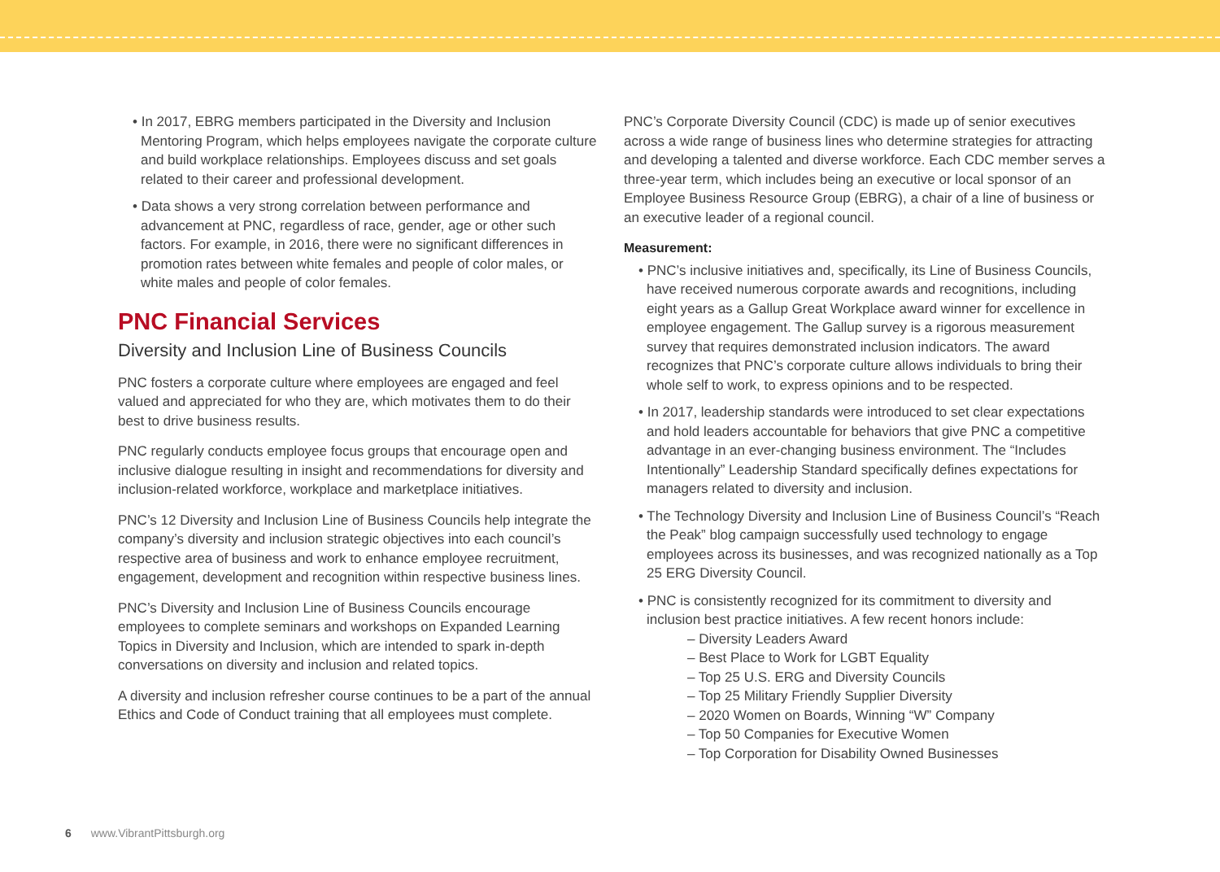• In 2017, EBRG members participated in the Diversity and Inclusion Mentoring Program, which helps employees navigate the corporate culture and build workplace relationships. Employees discuss and set goals related to their career and professional development.
• Data shows a very strong correlation between performance and advancement at PNC, regardless of race, gender, age or other such factors. For example, in 2016, there were no significant differences in promotion rates between white females and people of color males, or white males and people of color females.
PNC Financial Services
Diversity and Inclusion Line of Business Councils
PNC fosters a corporate culture where employees are engaged and feel valued and appreciated for who they are, which motivates them to do their best to drive business results.
PNC regularly conducts employee focus groups that encourage open and inclusive dialogue resulting in insight and recommendations for diversity and inclusion-related workforce, workplace and marketplace initiatives.
PNC’s 12 Diversity and Inclusion Line of Business Councils help integrate the company’s diversity and inclusion strategic objectives into each council’s respective area of business and work to enhance employee recruitment, engagement, development and recognition within respective business lines.
PNC’s Diversity and Inclusion Line of Business Councils encourage employees to complete seminars and workshops on Expanded Learning Topics in Diversity and Inclusion, which are intended to spark in-depth conversations on diversity and inclusion and related topics.
A diversity and inclusion refresher course continues to be a part of the annual Ethics and Code of Conduct training that all employees must complete.
PNC’s Corporate Diversity Council (CDC) is made up of senior executives across a wide range of business lines who determine strategies for attracting and developing a talented and diverse workforce. Each CDC member serves a three-year term, which includes being an executive or local sponsor of an Employee Business Resource Group (EBRG), a chair of a line of business or an executive leader of a regional council.
Measurement:
• PNC’s inclusive initiatives and, specifically, its Line of Business Councils, have received numerous corporate awards and recognitions, including eight years as a Gallup Great Workplace award winner for excellence in employee engagement. The Gallup survey is a rigorous measurement survey that requires demonstrated inclusion indicators. The award recognizes that PNC’s corporate culture allows individuals to bring their whole self to work, to express opinions and to be respected.
• In 2017, leadership standards were introduced to set clear expectations and hold leaders accountable for behaviors that give PNC a competitive advantage in an ever-changing business environment. The “Includes Intentionally” Leadership Standard specifically defines expectations for managers related to diversity and inclusion.
• The Technology Diversity and Inclusion Line of Business Council’s “Reach the Peak” blog campaign successfully used technology to engage employees across its businesses, and was recognized nationally as a Top 25 ERG Diversity Council.
• PNC is consistently recognized for its commitment to diversity and inclusion best practice initiatives. A few recent honors include:
– Diversity Leaders Award
– Best Place to Work for LGBT Equality
– Top 25 U.S. ERG and Diversity Councils
– Top 25 Military Friendly Supplier Diversity
– 2020 Women on Boards, Winning “W” Company
– Top 50 Companies for Executive Women
– Top Corporation for Disability Owned Businesses
6 www.VibrantPittsburgh.org